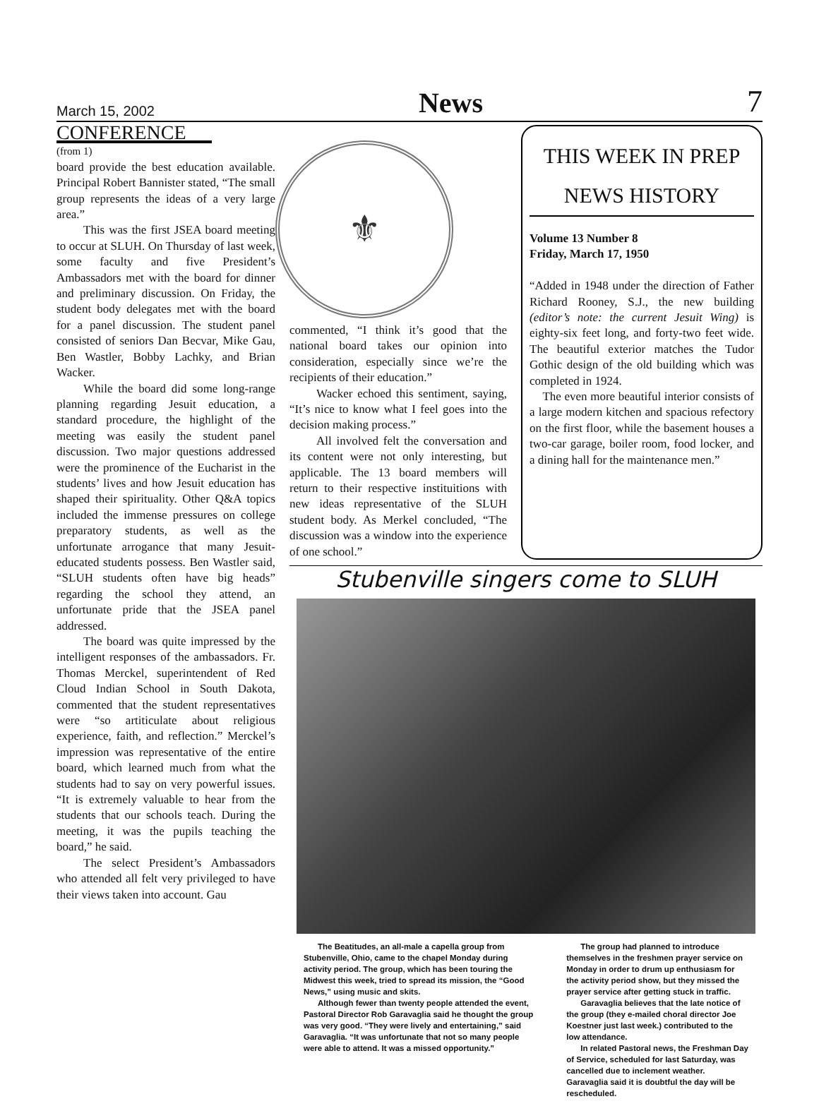March 15, 2002 News 7
CONFERENCE
(from 1)
board provide the best education available. Principal Robert Bannister stated, “The small group represents the ideas of a very large area.”
This was the first JSEA board meeting to occur at SLUH. On Thursday of last week, some faculty and five President’s Ambassadors met with the board for dinner and preliminary discussion. On Friday, the student body delegates met with the board for a panel discussion. The student panel consisted of seniors Dan Becvar, Mike Gau, Ben Wastler, Bobby Lachky, and Brian Wacker.
While the board did some long-range planning regarding Jesuit education, a standard procedure, the highlight of the meeting was easily the student panel discussion. Two major questions addressed were the prominence of the Eucharist in the students’ lives and how Jesuit education has shaped their spirituality. Other Q&A topics included the immense pressures on college preparatory students, as well as the unfortunate arrogance that many Jesuit-educated students possess. Ben Wastler said, “SLUH students often have big heads” regarding the school they attend, an unfortunate pride that the JSEA panel addressed.
The board was quite impressed by the intelligent responses of the ambassadors. Fr. Thomas Merckel, superintendent of Red Cloud Indian School in South Dakota, commented that the student representatives were “so artiticulate about religious experience, faith, and reflection.” Merckel’s impression was representative of the entire board, which learned much from what the students had to say on very powerful issues. “It is extremely valuable to hear from the students that our schools teach. During the meeting, it was the pupils teaching the board,” he said.
The select President’s Ambassadors who attended all felt very privileged to have their views taken into account. Gau
⚜
commented, “I think it’s good that the national board takes our opinion into consideration, especially since we’re the recipients of their education.”
Wacker echoed this sentiment, saying, “It’s nice to know what I feel goes into the decision making process.”
All involved felt the conversation and its content were not only interesting, but applicable. The 13 board members will return to their respective instituitions with new ideas representative of the SLUH student body. As Merkel concluded, “The discussion was a window into the experience of one school.”
THIS WEEK IN PREP
NEWS HISTORY
Volume 13 Number 8
Friday, March 17, 1950
“Added in 1948 under the direction of Father Richard Rooney, S.J., the new building (editor’s note: the current Jesuit Wing) is eighty-six feet long, and forty-two feet wide. The beautiful exterior matches the Tudor Gothic design of the old building which was completed in 1924.
The even more beautiful interior consists of a large modern kitchen and spacious refectory on the first floor, while the basement houses a two-car garage, boiler room, food locker, and a dining hall for the maintenance men.”
Stubenville singers come to SLUH
The Beatitudes, an all-male a capella group from Stubenville, Ohio, came to the chapel Monday during activity period. The group, which has been touring the Midwest this week, tried to spread its mission, the “Good News,” using music and skits.
Although fewer than twenty people attended the event, Pastoral Director Rob Garavaglia said he thought the group was very good. “They were lively and entertaining,” said Garavaglia. “It was unfortunate that not so many people were able to attend. It was a missed opportunity.”
The group had planned to introduce themselves in the freshmen prayer service on Monday in order to drum up enthusiasm for the activity period show, but they missed the prayer service after getting stuck in traffic.
Garavaglia believes that the late notice of the group (they e-mailed choral director Joe Koestner just last week.) contributed to the low attendance.
In related Pastoral news, the Freshman Day of Service, scheduled for last Saturday, was cancelled due to inclement weather. Garavaglia said it is doubtful the day will be rescheduled.